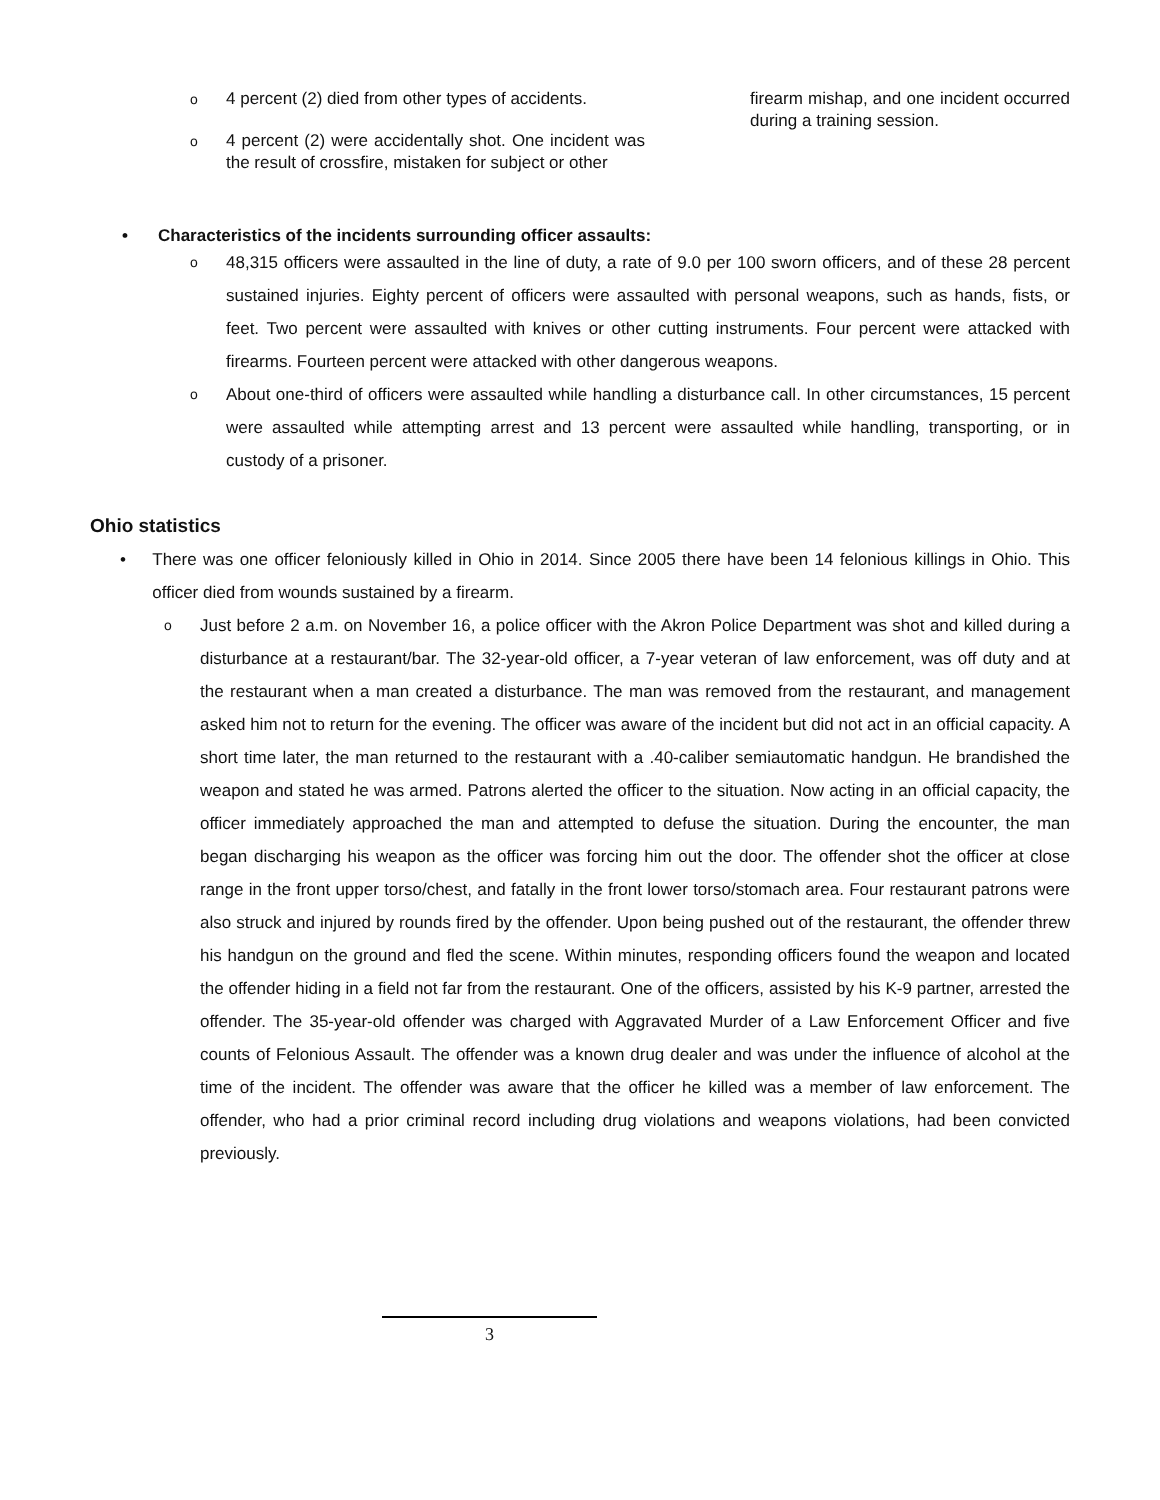o 4 percent (2) died from other types of accidents.
o 4 percent (2) were accidentally shot. One incident was the result of crossfire, mistaken for subject or other
firearm mishap, and one incident occurred during a training session.
• Characteristics of the incidents surrounding officer assaults:
o 48,315 officers were assaulted in the line of duty, a rate of 9.0 per 100 sworn officers, and of these 28 percent sustained injuries. Eighty percent of officers were assaulted with personal weapons, such as hands, fists, or feet. Two percent were assaulted with knives or other cutting instruments. Four percent were attacked with firearms. Fourteen percent were attacked with other dangerous weapons.
o About one-third of officers were assaulted while handling a disturbance call. In other circumstances, 15 percent were assaulted while attempting arrest and 13 percent were assaulted while handling, transporting, or in custody of a prisoner.
Ohio statistics
• There was one officer feloniously killed in Ohio in 2014. Since 2005 there have been 14 felonious killings in Ohio. This officer died from wounds sustained by a firearm.
o Just before 2 a.m. on November 16, a police officer with the Akron Police Department was shot and killed during a disturbance at a restaurant/bar. The 32-year-old officer, a 7-year veteran of law enforcement, was off duty and at the restaurant when a man created a disturbance. The man was removed from the restaurant, and management asked him not to return for the evening. The officer was aware of the incident but did not act in an official capacity. A short time later, the man returned to the restaurant with a .40-caliber semiautomatic handgun. He brandished the weapon and stated he was armed. Patrons alerted the officer to the situation. Now acting in an official capacity, the officer immediately approached the man and attempted to defuse the situation. During the encounter, the man began discharging his weapon as the officer was forcing him out the door. The offender shot the officer at close range in the front upper torso/chest, and fatally in the front lower torso/stomach area. Four restaurant patrons were also struck and injured by rounds fired by the offender. Upon being pushed out of the restaurant, the offender threw his handgun on the ground and fled the scene. Within minutes, responding officers found the weapon and located the offender hiding in a field not far from the restaurant. One of the officers, assisted by his K-9 partner, arrested the offender. The 35-year-old offender was charged with Aggravated Murder of a Law Enforcement Officer and five counts of Felonious Assault. The offender was a known drug dealer and was under the influence of alcohol at the time of the incident. The offender was aware that the officer he killed was a member of law enforcement. The offender, who had a prior criminal record including drug violations and weapons violations, had been convicted previously.
3